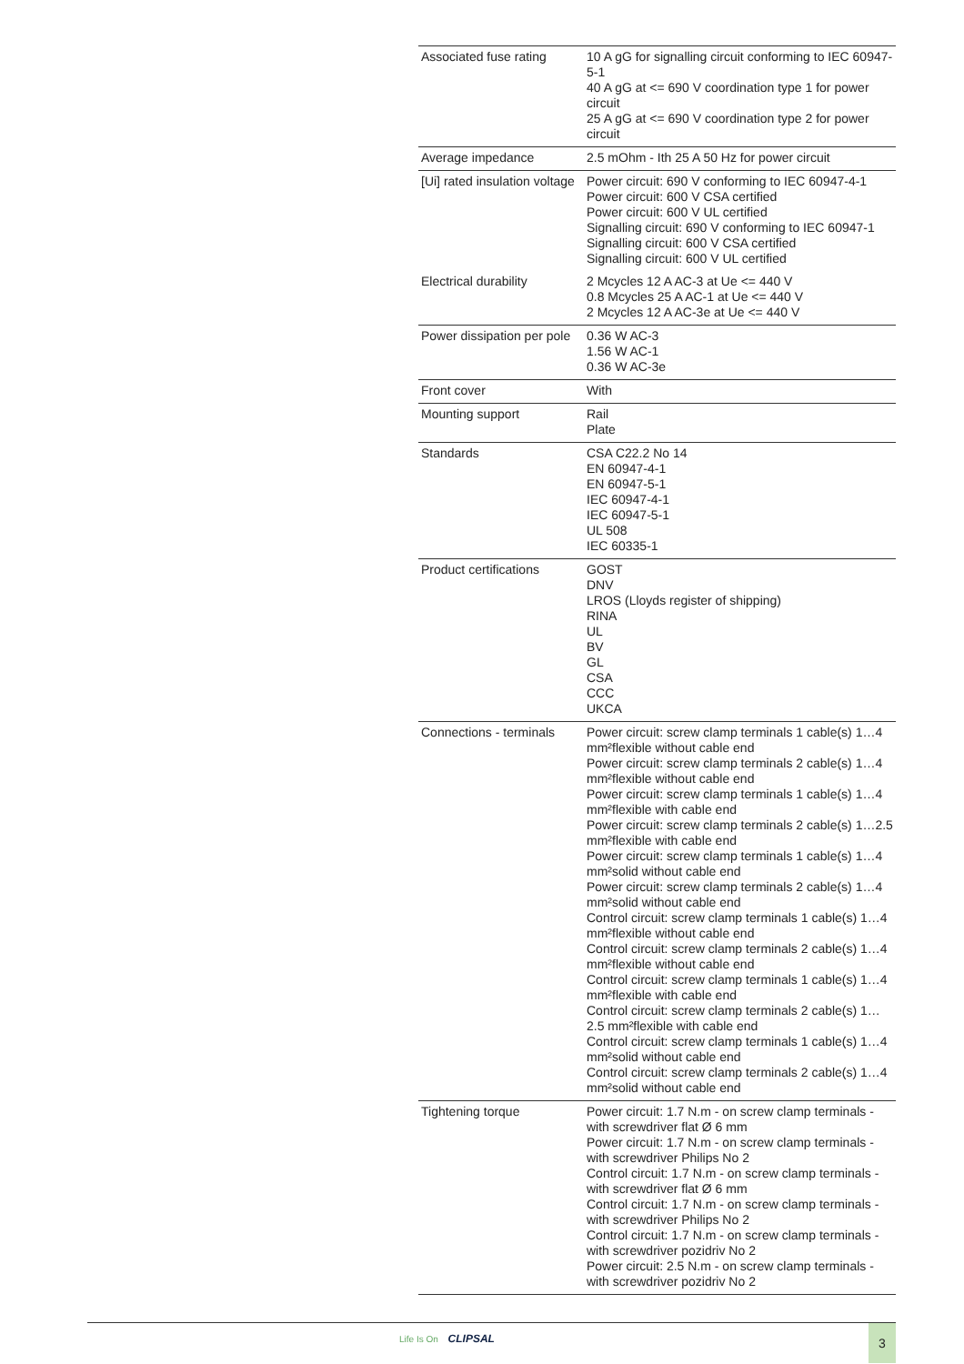| Associated fuse rating | 10 A gG for signalling circuit conforming to IEC 60947-5-1 40 A gG at <= 690 V coordination type 1 for power circuit 25 A gG at <= 690 V coordination type 2 for power circuit |
| Average impedance | 2.5 mOhm - Ith 25 A 50 Hz for power circuit |
| [Ui] rated insulation voltage | Power circuit: 690 V conforming to IEC 60947-4-1 Power circuit: 600 V CSA certified Power circuit: 600 V UL certified Signalling circuit: 690 V conforming to IEC 60947-1 Signalling circuit: 600 V CSA certified Signalling circuit: 600 V UL certified |
| Electrical durability | 2 Mcycles 12 A AC-3 at Ue <= 440 V 0.8 Mcycles 25 A AC-1 at Ue <= 440 V 2 Mcycles 12 A AC-3e at Ue <= 440 V |
| Power dissipation per pole | 0.36 W AC-3 1.56 W AC-1 0.36 W AC-3e |
| Front cover | With |
| Mounting support | Rail Plate |
| Standards | CSA C22.2 No 14 EN 60947-4-1 EN 60947-5-1 IEC 60947-4-1 IEC 60947-5-1 UL 508 IEC 60335-1 |
| Product certifications | GOST DNV LROS (Lloyds register of shipping) RINA UL BV GL CSA CCC UKCA |
| Connections - terminals | Power circuit: screw clamp terminals 1 cable(s) 1…4 mm²flexible without cable end Power circuit: screw clamp terminals 2 cable(s) 1…4 mm²flexible without cable end Power circuit: screw clamp terminals 1 cable(s) 1…4 mm²flexible with cable end Power circuit: screw clamp terminals 2 cable(s) 1…2.5 mm²flexible with cable end Power circuit: screw clamp terminals 1 cable(s) 1…4 mm²solid without cable end Power circuit: screw clamp terminals 2 cable(s) 1…4 mm²solid without cable end Control circuit: screw clamp terminals 1 cable(s) 1…4 mm²flexible without cable end Control circuit: screw clamp terminals 2 cable(s) 1…4 mm²flexible without cable end Control circuit: screw clamp terminals 1 cable(s) 1…4 mm²flexible with cable end Control circuit: screw clamp terminals 2 cable(s) 1…2.5 mm²flexible with cable end Control circuit: screw clamp terminals 1 cable(s) 1…4 mm²solid without cable end Control circuit: screw clamp terminals 2 cable(s) 1…4 mm²solid without cable end |
| Tightening torque | Power circuit: 1.7 N.m - on screw clamp terminals - with screwdriver flat Ø 6 mm Power circuit: 1.7 N.m - on screw clamp terminals - with screwdriver Philips No 2 Control circuit: 1.7 N.m - on screw clamp terminals - with screwdriver flat Ø 6 mm Control circuit: 1.7 N.m - on screw clamp terminals - with screwdriver Philips No 2 Control circuit: 1.7 N.m - on screw clamp terminals - with screwdriver pozidriv No 2 Power circuit: 2.5 N.m - on screw clamp terminals - with screwdriver pozidriv No 2 |
Life Is On CLIPSAL 3